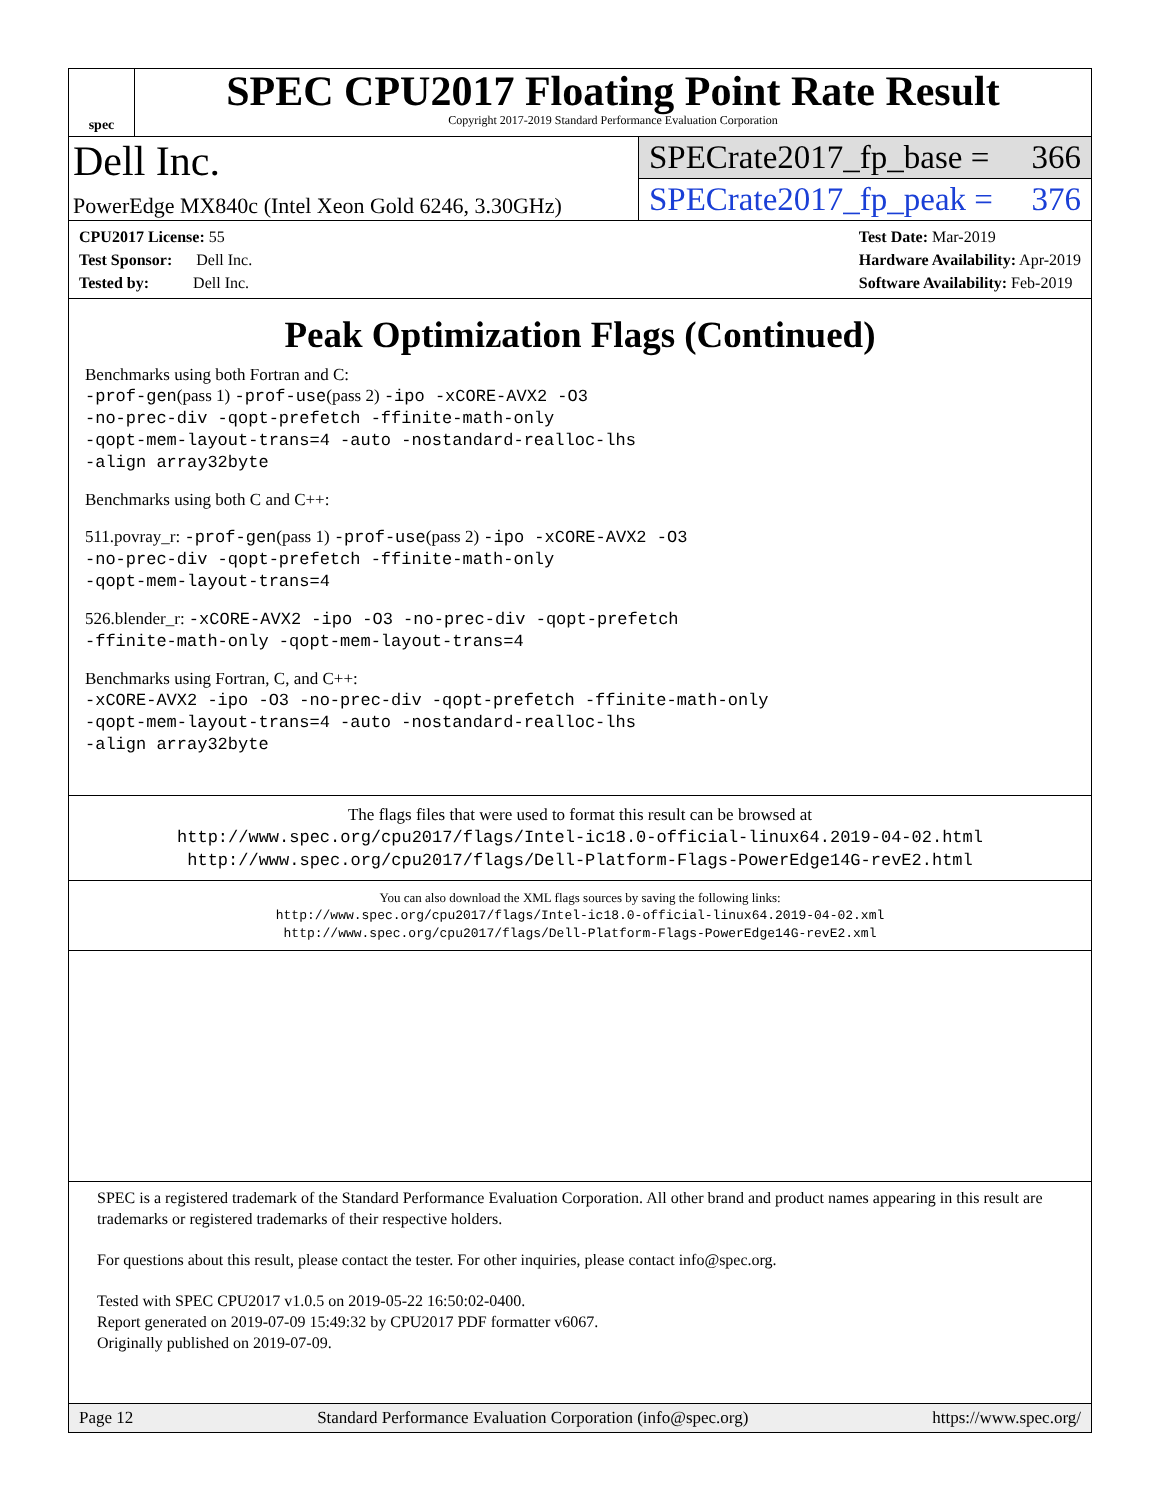spec
SPEC CPU2017 Floating Point Rate Result
Copyright 2017-2019 Standard Performance Evaluation Corporation
Dell Inc.
PowerEdge MX840c (Intel Xeon Gold 6246, 3.30GHz)
SPECrate2017_fp_base = 366
SPECrate2017_fp_peak = 376
CPU2017 License: 55
Test Sponsor: Dell Inc.
Tested by: Dell Inc.
Test Date: Mar-2019
Hardware Availability: Apr-2019
Software Availability: Feb-2019
Peak Optimization Flags (Continued)
Benchmarks using both Fortran and C:
-prof-gen(pass 1) -prof-use(pass 2) -ipo -xCORE-AVX2 -O3
-no-prec-div -qopt-prefetch -ffinite-math-only
-qopt-mem-layout-trans=4 -auto -nostandard-realloc-lhs
-align array32byte
Benchmarks using both C and C++:
511.povray_r: -prof-gen(pass 1) -prof-use(pass 2) -ipo -xCORE-AVX2 -O3
-no-prec-div -qopt-prefetch -ffinite-math-only
-qopt-mem-layout-trans=4
526.blender_r: -xCORE-AVX2 -ipo -O3 -no-prec-div -qopt-prefetch
-ffinite-math-only -qopt-mem-layout-trans=4
Benchmarks using Fortran, C, and C++:
-xCORE-AVX2 -ipo -O3 -no-prec-div -qopt-prefetch -ffinite-math-only
-qopt-mem-layout-trans=4 -auto -nostandard-realloc-lhs
-align array32byte
The flags files that were used to format this result can be browsed at
http://www.spec.org/cpu2017/flags/Intel-ic18.0-official-linux64.2019-04-02.html
http://www.spec.org/cpu2017/flags/Dell-Platform-Flags-PowerEdge14G-revE2.html
You can also download the XML flags sources by saving the following links:
http://www.spec.org/cpu2017/flags/Intel-ic18.0-official-linux64.2019-04-02.xml
http://www.spec.org/cpu2017/flags/Dell-Platform-Flags-PowerEdge14G-revE2.xml
SPEC is a registered trademark of the Standard Performance Evaluation Corporation. All other brand and product names appearing in this result are trademarks or registered trademarks of their respective holders.
For questions about this result, please contact the tester. For other inquiries, please contact info@spec.org.
Tested with SPEC CPU2017 v1.0.5 on 2019-05-22 16:50:02-0400.
Report generated on 2019-07-09 15:49:32 by CPU2017 PDF formatter v6067.
Originally published on 2019-07-09.
Page 12 Standard Performance Evaluation Corporation (info@spec.org) https://www.spec.org/